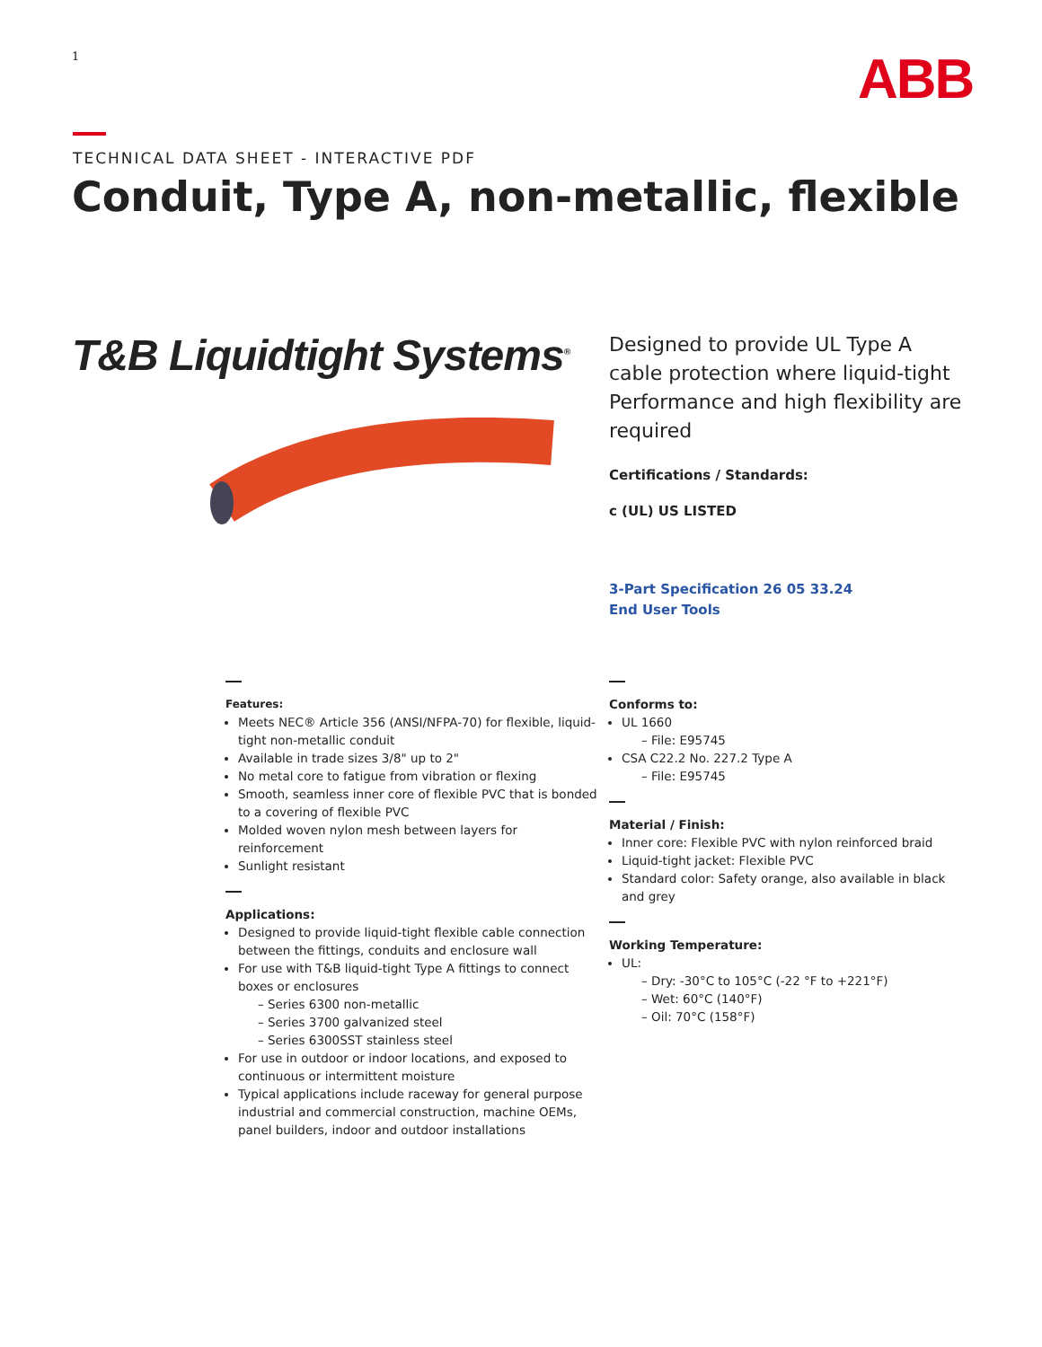1 ABB
TECHNICAL DATA SHEET - INTERACTIVE PDF
Conduit, Type A, non-metallic, flexible
T&B Liquidtight Systems<sup>®</sup>
Designed to provide UL Type A cable protection where liquid-tight Performance and high flexibility are required
Certifications / Standards:
c (UL) US LISTED
3-Part Specification 26 05 33.24
End User Tools
Features:
Meets NEC® Article 356 (ANSI/NFPA-70) for flexible, liquid-tight non-metallic conduit
Available in trade sizes 3/8" up to 2"
No metal core to fatigue from vibration or flexing
Smooth, seamless inner core of flexible PVC that is bonded to a covering of flexible PVC
Molded woven nylon mesh between layers for reinforcement
Sunlight resistant
Applications:
Designed to provide liquid-tight flexible cable connection between the fittings, conduits and enclosure wall
For use with T&B liquid-tight Type A fittings to connect boxes or enclosures
– Series 6300 non-metallic
– Series 3700 galvanized steel
– Series 6300SST stainless steel
For use in outdoor or indoor locations, and exposed to continuous or intermittent moisture
Typical applications include raceway for general purpose industrial and commercial construction, machine OEMs, panel builders, indoor and outdoor installations
Conforms to:
UL 1660
– File: E95745
CSA C22.2 No. 227.2 Type A
– File: E95745
Material / Finish:
Inner core: Flexible PVC with nylon reinforced braid
Liquid-tight jacket: Flexible PVC
Standard color: Safety orange, also available in black and grey
Working Temperature:
UL:
– Dry: -30°C to 105°C (-22 °F to +221°F)
– Wet: 60°C (140°F)
– Oil: 70°C (158°F)